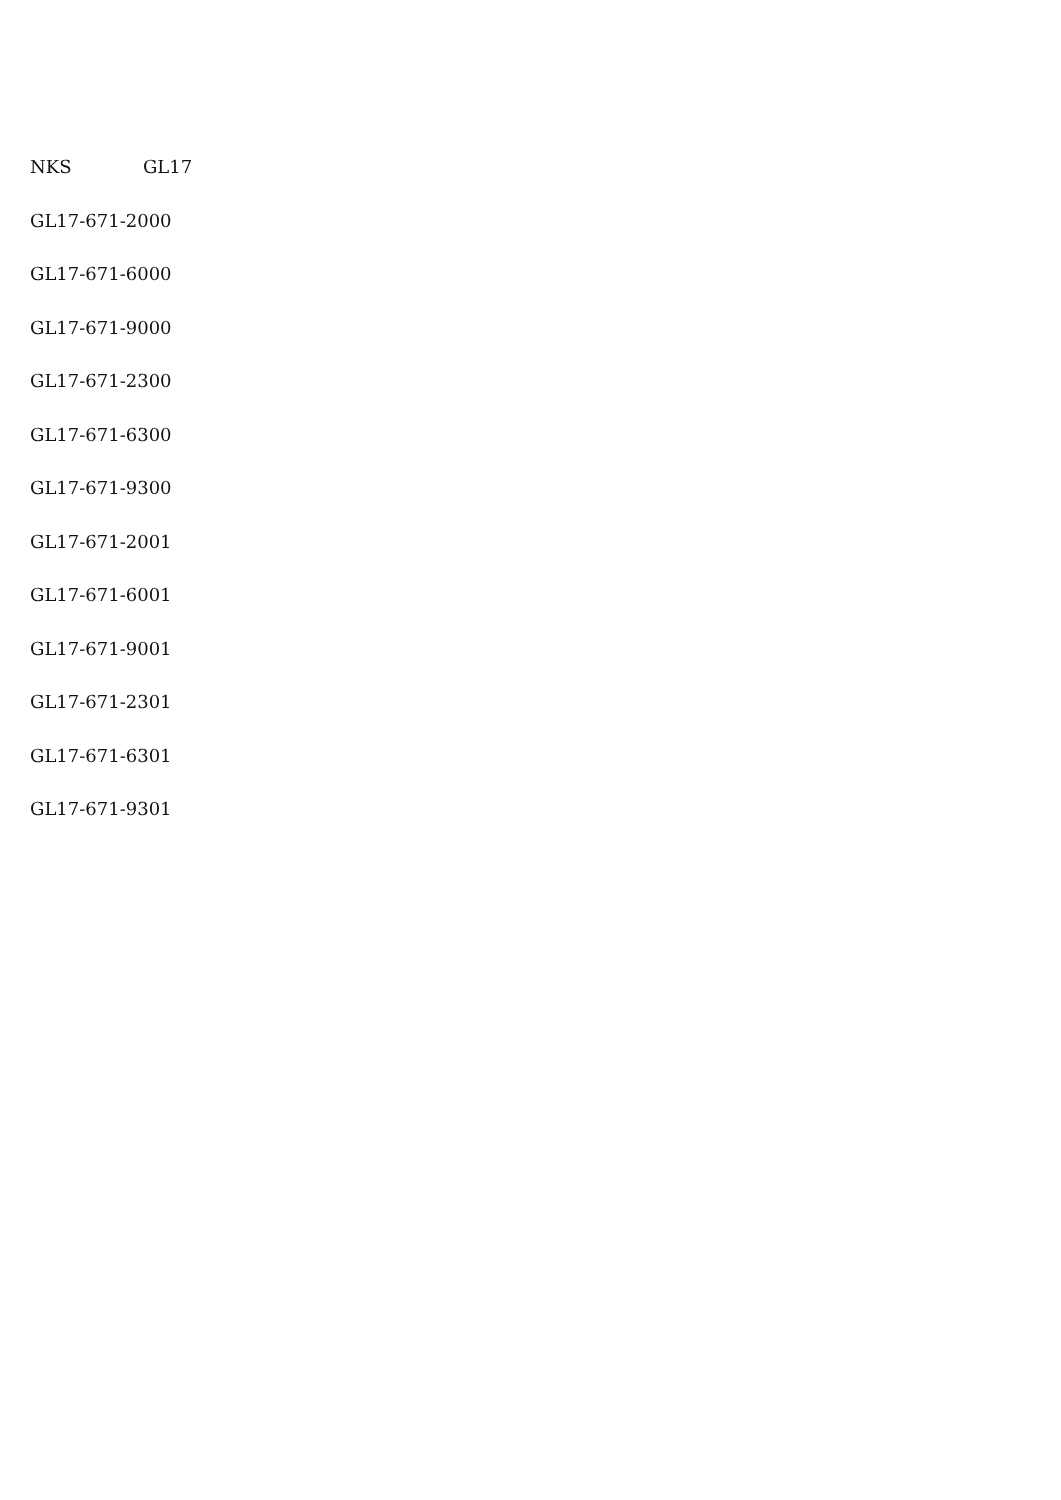NKS GL17
GL17-671-2000
GL17-671-6000
GL17-671-9000
GL17-671-2300
GL17-671-6300
GL17-671-9300
GL17-671-2001
GL17-671-6001
GL17-671-9001
GL17-671-2301
GL17-671-6301
GL17-671-9301